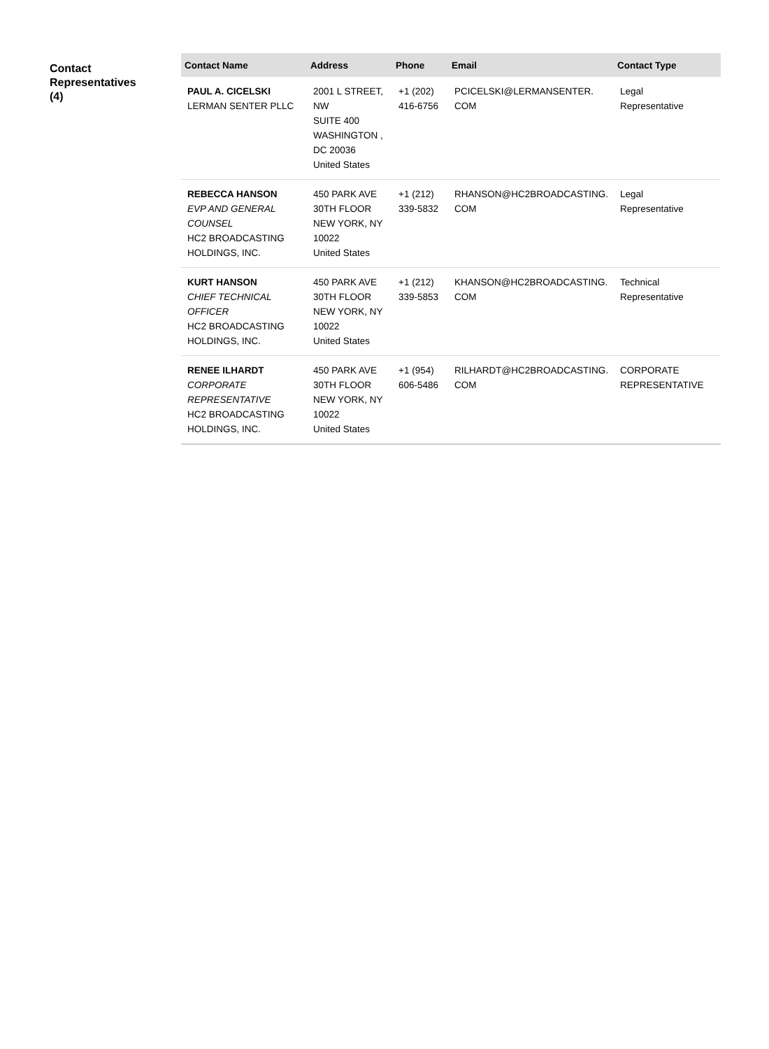Contact
Representatives
(4)
| Contact Name | Address | Phone | Email | Contact Type |
| --- | --- | --- | --- | --- |
| PAUL A. CICELSKI LERMAN SENTER PLLC | 2001 L STREET, NW SUITE 400 WASHINGTON , DC 20036 United States | +1 (202) 416-6756 | PCICELSKI@LERMANSENTER. COM | Legal Representative |
| REBECCA HANSON EVP AND GENERAL COUNSEL HC2 BROADCASTING HOLDINGS, INC. | 450 PARK AVE 30TH FLOOR NEW YORK, NY 10022 United States | +1 (212) 339-5832 | RHANSON@HC2BROADCASTING. COM | Legal Representative |
| KURT HANSON CHIEF TECHNICAL OFFICER HC2 BROADCASTING HOLDINGS, INC. | 450 PARK AVE 30TH FLOOR NEW YORK, NY 10022 United States | +1 (212) 339-5853 | KHANSON@HC2BROADCASTING. COM | Technical Representative |
| RENEE ILHARDT CORPORATE REPRESENTATIVE HC2 BROADCASTING HOLDINGS, INC. | 450 PARK AVE 30TH FLOOR NEW YORK, NY 10022 United States | +1 (954) 606-5486 | RILHARDT@HC2BROADCASTING. COM | CORPORATE REPRESENTATIVE |